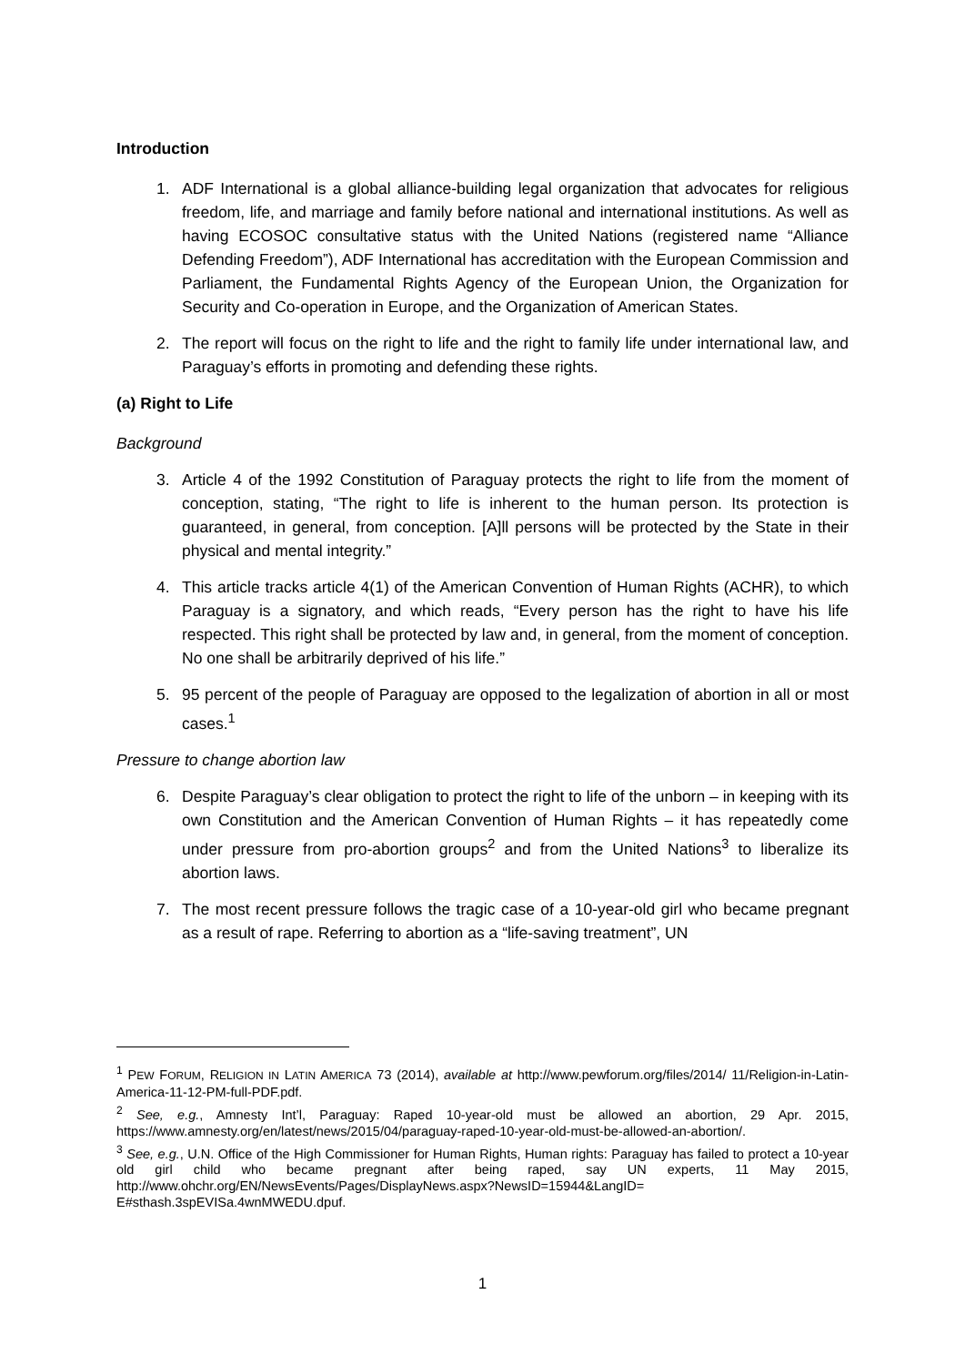Introduction
1. ADF International is a global alliance-building legal organization that advocates for religious freedom, life, and marriage and family before national and international institutions. As well as having ECOSOC consultative status with the United Nations (registered name “Alliance Defending Freedom”), ADF International has accreditation with the European Commission and Parliament, the Fundamental Rights Agency of the European Union, the Organization for Security and Co-operation in Europe, and the Organization of American States.
2. The report will focus on the right to life and the right to family life under international law, and Paraguay’s efforts in promoting and defending these rights.
(a) Right to Life
Background
3. Article 4 of the 1992 Constitution of Paraguay protects the right to life from the moment of conception, stating, “The right to life is inherent to the human person. Its protection is guaranteed, in general, from conception. [A]ll persons will be protected by the State in their physical and mental integrity.”
4. This article tracks article 4(1) of the American Convention of Human Rights (ACHR), to which Paraguay is a signatory, and which reads, “Every person has the right to have his life respected. This right shall be protected by law and, in general, from the moment of conception. No one shall be arbitrarily deprived of his life.”
5. 95 percent of the people of Paraguay are opposed to the legalization of abortion in all or most cases.<sup>1</sup>
Pressure to change abortion law
6. Despite Paraguay’s clear obligation to protect the right to life of the unborn – in keeping with its own Constitution and the American Convention of Human Rights – it has repeatedly come under pressure from pro-abortion groups<sup>2</sup> and from the United Nations<sup>3</sup> to liberalize its abortion laws.
7. The most recent pressure follows the tragic case of a 10-year-old girl who became pregnant as a result of rape. Referring to abortion as a “life-saving treatment”, UN
<sup>1</sup> PEW FORUM, RELIGION IN LATIN AMERICA 73 (2014), available at http://www.pewforum.org/files/2014/ 11/Religion-in-Latin-America-11-12-PM-full-PDF.pdf.
<sup>2</sup> See, e.g., Amnesty Int’l, Paraguay: Raped 10-year-old must be allowed an abortion, 29 Apr. 2015, https://www.amnesty.org/en/latest/news/2015/04/paraguay-raped-10-year-old-must-be-allowed-an-abortion/.
<sup>3</sup> See, e.g., U.N. Office of the High Commissioner for Human Rights, Human rights: Paraguay has failed to protect a 10-year old girl child who became pregnant after being raped, say UN experts, 11 May 2015, http://www.ohchr.org/EN/NewsEvents/Pages/DisplayNews.aspx?NewsID=15944&LangID= E#sthash.3spEVISa.4wnMWEDU.dpuf.
1